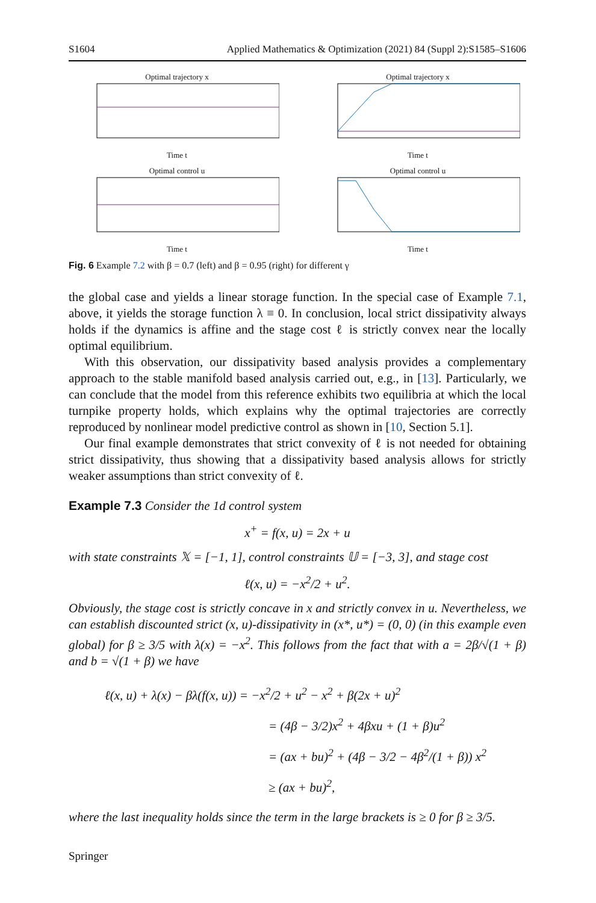S1604 Applied Mathematics & Optimization (2021) 84 (Suppl 2):S1585–S1606
Optimal trajectory xTime t
Optimal trajectory xTime t
Optimal control uTime t
Optimal control uTime t
Fig. 6 Example 7.2 with β = 0.7 (left) and β = 0.95 (right) for different γ
the global case and yields a linear storage function. In the special case of Example 7.1, above, it yields the storage function λ ≡ 0. In conclusion, local strict dissipativity always holds if the dynamics is affine and the stage cost ℓ is strictly convex near the locally optimal equilibrium.
With this observation, our dissipativity based analysis provides a complementary approach to the stable manifold based analysis carried out, e.g., in [13]. Particularly, we can conclude that the model from this reference exhibits two equilibria at which the local turnpike property holds, which explains why the optimal trajectories are correctly reproduced by nonlinear model predictive control as shown in [10, Section 5.1].
Our final example demonstrates that strict convexity of ℓ is not needed for obtaining strict dissipativity, thus showing that a dissipativity based analysis allows for strictly weaker assumptions than strict convexity of ℓ.
Example 7.3 Consider the 1d control system
x<sup>+</sup> = f(x, u) = 2x + u
with state constraints 𝕏 = [−1, 1], control constraints 𝕌 = [−3, 3], and stage cost
ℓ(x, u) = −x<sup>2</sup>/2 + u<sup>2</sup>.
Obviously, the stage cost is strictly concave in x and strictly convex in u. Nevertheless, we can establish discounted strict (x, u)-dissipativity in (x*, u*) = (0, 0) (in this example even global) for β ≥ 3/5 with λ(x) = −x<sup>2</sup>. This follows from the fact that with a = 2β/√(1 + β) and b = √(1 + β) we have
ℓ(x, u) + λ(x) − βλ(f(x, u)) = −x<sup>2</sup>/2 + u<sup>2</sup> − x<sup>2</sup> + β(2x + u)<sup>2</sup>
= (4β − 3/2)x<sup>2</sup> + 4βxu + (1 + β)u<sup>2</sup>
= (ax + bu)<sup>2</sup> + (4β − 3/2 − 4β<sup>2</sup>/(1 + β)) x<sup>2</sup>
≥ (ax + bu)<sup>2</sup>,
where the last inequality holds since the term in the large brackets is ≥ 0 for β ≥ 3/5.
Springer